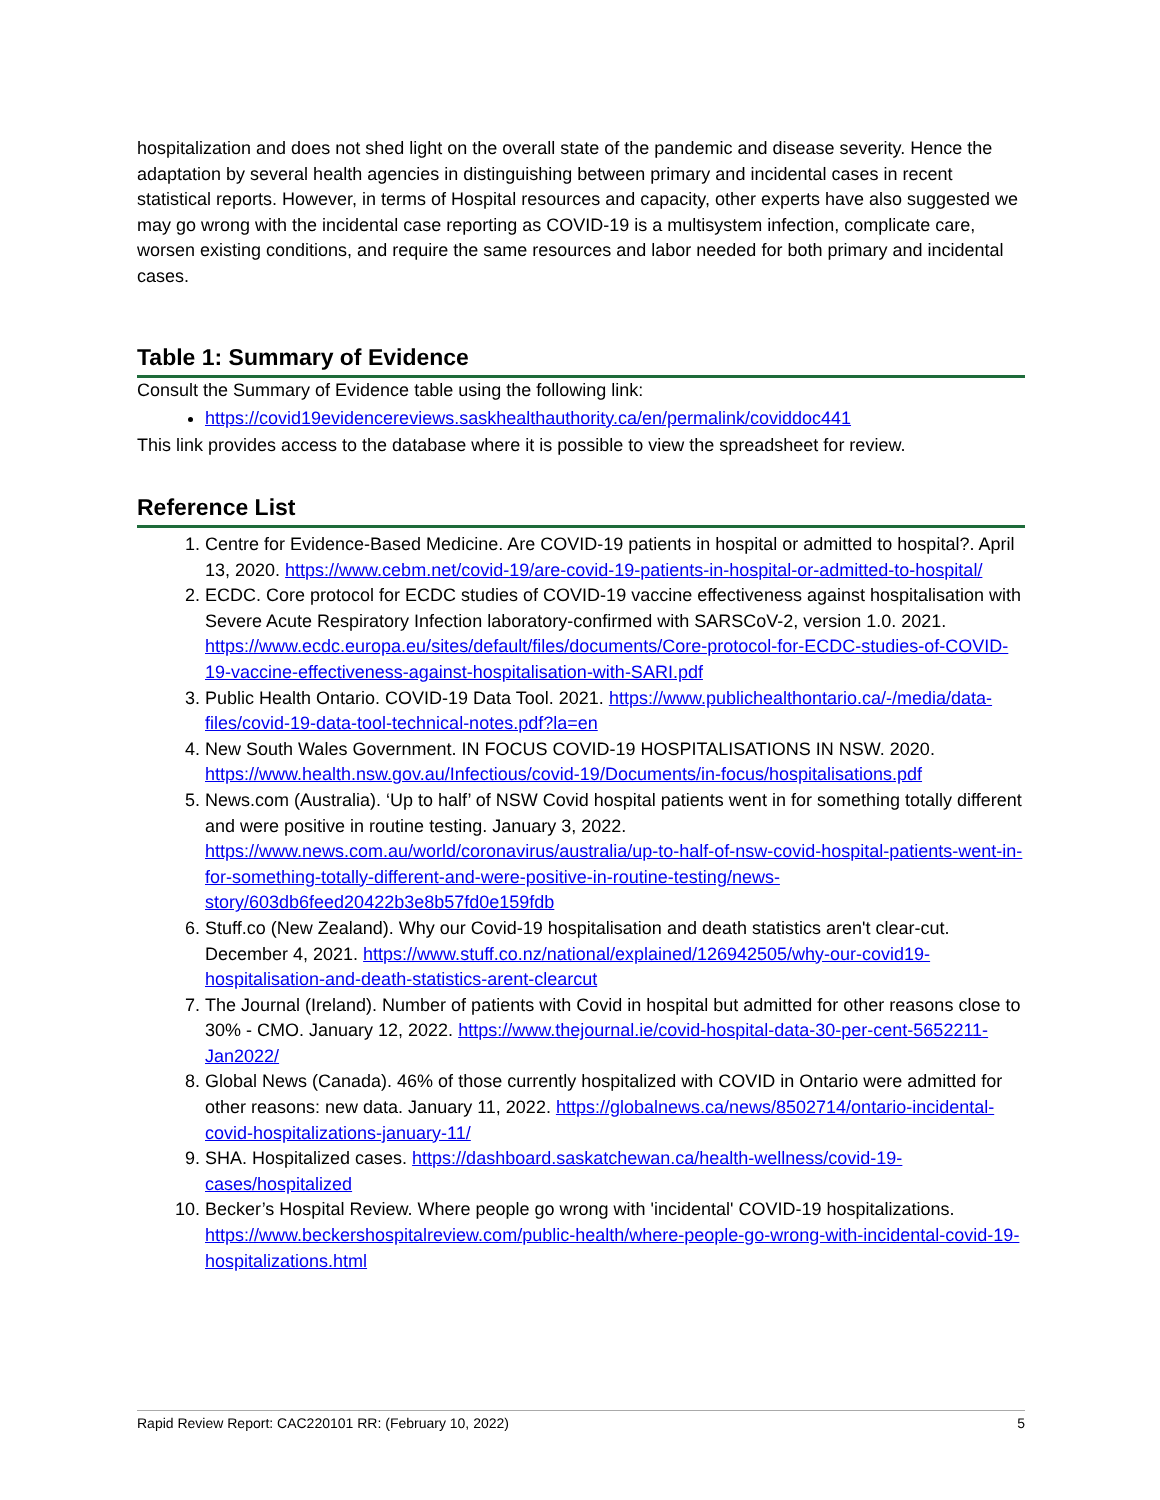hospitalization and does not shed light on the overall state of the pandemic and disease severity. Hence the adaptation by several health agencies in distinguishing between primary and incidental cases in recent statistical reports. However, in terms of Hospital resources and capacity, other experts have also suggested we may go wrong with the incidental case reporting as COVID-19 is a multisystem infection, complicate care, worsen existing conditions, and require the same resources and labor needed for both primary and incidental cases.
Table 1: Summary of Evidence
Consult the Summary of Evidence table using the following link:
https://covid19evidencereviews.saskhealthauthority.ca/en/permalink/coviddoc441
This link provides access to the database where it is possible to view the spreadsheet for review.
Reference List
1. Centre for Evidence-Based Medicine. Are COVID-19 patients in hospital or admitted to hospital?. April 13, 2020. https://www.cebm.net/covid-19/are-covid-19-patients-in-hospital-or-admitted-to-hospital/
2. ECDC. Core protocol for ECDC studies of COVID-19 vaccine effectiveness against hospitalisation with Severe Acute Respiratory Infection laboratory-confirmed with SARSCoV-2, version 1.0. 2021. https://www.ecdc.europa.eu/sites/default/files/documents/Core-protocol-for-ECDC-studies-of-COVID-19-vaccine-effectiveness-against-hospitalisation-with-SARI.pdf
3. Public Health Ontario. COVID-19 Data Tool. 2021. https://www.publichealthontario.ca/-/media/data-files/covid-19-data-tool-technical-notes.pdf?la=en
4. New South Wales Government. IN FOCUS COVID-19 HOSPITALISATIONS IN NSW. 2020. https://www.health.nsw.gov.au/Infectious/covid-19/Documents/in-focus/hospitalisations.pdf
5. News.com (Australia). ‘Up to half’ of NSW Covid hospital patients went in for something totally different and were positive in routine testing. January 3, 2022. https://www.news.com.au/world/coronavirus/australia/up-to-half-of-nsw-covid-hospital-patients-went-in-for-something-totally-different-and-were-positive-in-routine-testing/news-story/603db6feed20422b3e8b57fd0e159fdb
6. Stuff.co (New Zealand). Why our Covid-19 hospitalisation and death statistics aren't clear-cut. December 4, 2021. https://www.stuff.co.nz/national/explained/126942505/why-our-covid19-hospitalisation-and-death-statistics-arent-clearcut
7. The Journal (Ireland). Number of patients with Covid in hospital but admitted for other reasons close to 30% - CMO. January 12, 2022. https://www.thejournal.ie/covid-hospital-data-30-per-cent-5652211-Jan2022/
8. Global News (Canada). 46% of those currently hospitalized with COVID in Ontario were admitted for other reasons: new data. January 11, 2022. https://globalnews.ca/news/8502714/ontario-incidental-covid-hospitalizations-january-11/
9. SHA. Hospitalized cases. https://dashboard.saskatchewan.ca/health-wellness/covid-19-cases/hospitalized
10. Becker’s Hospital Review. Where people go wrong with 'incidental' COVID-19 hospitalizations. https://www.beckershospitalreview.com/public-health/where-people-go-wrong-with-incidental-covid-19-hospitalizations.html
Rapid Review Report: CAC220101 RR: (February 10, 2022) 5